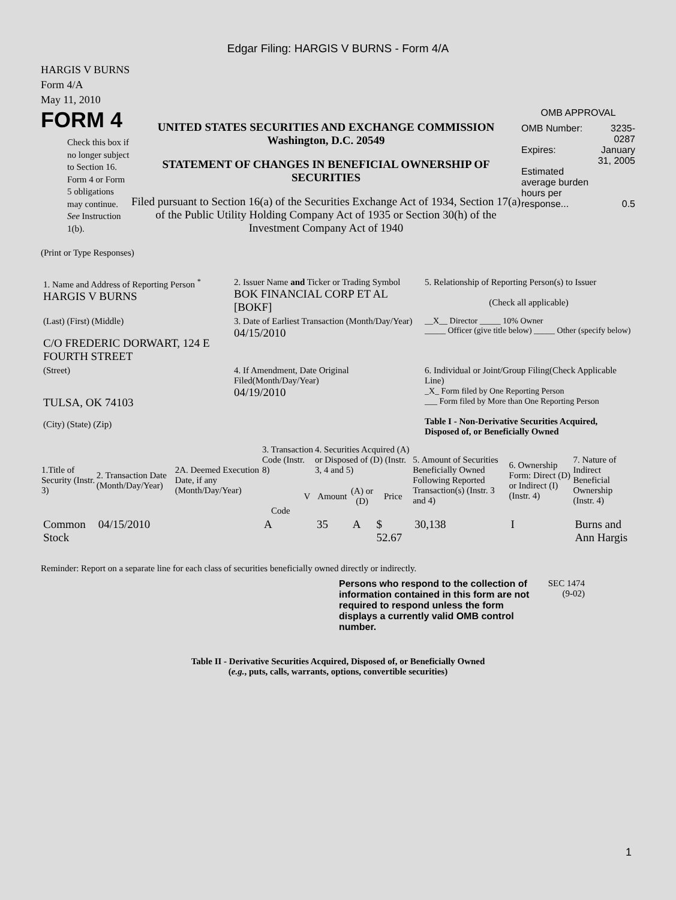Edgar Filing: HARGIS V BURNS - Form 4/A
HARGIS V BURNS
Form 4/A
May 11, 2010
FORM 4
Check this box if no longer subject to Section 16. Form 4 or Form 5 obligations may continue. See Instruction 1(b).
UNITED STATES SECURITIES AND EXCHANGE COMMISSION
Washington, D.C. 20549
STATEMENT OF CHANGES IN BENEFICIAL OWNERSHIP OF SECURITIES
Filed pursuant to Section 16(a) of the Securities Exchange Act of 1934, Section 17(a) of the Public Utility Holding Company Act of 1935 or Section 30(h) of the Investment Company Act of 1940
OMB APPROVAL
| OMB Number: | 3235-0287 |
| Expires: | January 31, 2005 |
| Estimated average burden hours per response... | 0.5 |
(Print or Type Responses)
| 1. Name and Address of Reporting Person <sup>*</sup> HARGIS V BURNS | 2. Issuer Name and Ticker or Trading Symbol BOK FINANCIAL CORP ET AL [BOKF] | 5. Relationship of Reporting Person(s) to Issuer (Check all applicable) |
| (Last) (First) (Middle) C/O FREDERIC DORWART, 124 E FOURTH STREET | 3. Date of Earliest Transaction (Month/Day/Year) 04/15/2010 | __X__ Director _____ 10% Owner _____ Officer (give title below) _____ Other (specify below) |
| (Street) TULSA, OK 74103 (City) (State) (Zip) | 4. If Amendment, Date Original Filed(Month/Day/Year) 04/19/2010 | 6. Individual or Joint/Group Filing(Check Applicable Line) _X_ Form filed by One Reporting Person ___ Form filed by More than One Reporting Person Table I - Non-Derivative Securities Acquired, Disposed of, or Beneficially Owned |
| 1.Title of Security (Instr. 3) | 2. Transaction Date (Month/Day/Year) | 2A. Deemed Execution Date, if any (Month/Day/Year) | 3. Transaction Code (Instr. 8) | | 4. Securities Acquired (A) or Disposed of (D) (Instr. 3, 4 and 5) | | | 5. Amount of Securities Beneficially Owned Following Reported Transaction(s) (Instr. 3 and 4) | 6. Ownership Form: Direct (D) or Indirect (I) (Instr. 4) | 7. Nature of Indirect Beneficial Ownership (Instr. 4) |
| --- | --- | --- | --- | --- | --- | --- | --- | --- | --- | --- |
| | | | Code | V | Amount | (A) or (D) | Price | | | |
| Common Stock | 04/15/2010 | | A | | 35 | A | $ 52.67 | 30,138 | I | Burns and Ann Hargis |
Reminder: Report on a separate line for each class of securities beneficially owned directly or indirectly.
Persons who respond to the collection of information contained in this form are not required to respond unless the form displays a currently valid OMB control number.
SEC 1474 (9-02)
Table II - Derivative Securities Acquired, Disposed of, or Beneficially Owned
(e.g., puts, calls, warrants, options, convertible securities)
1